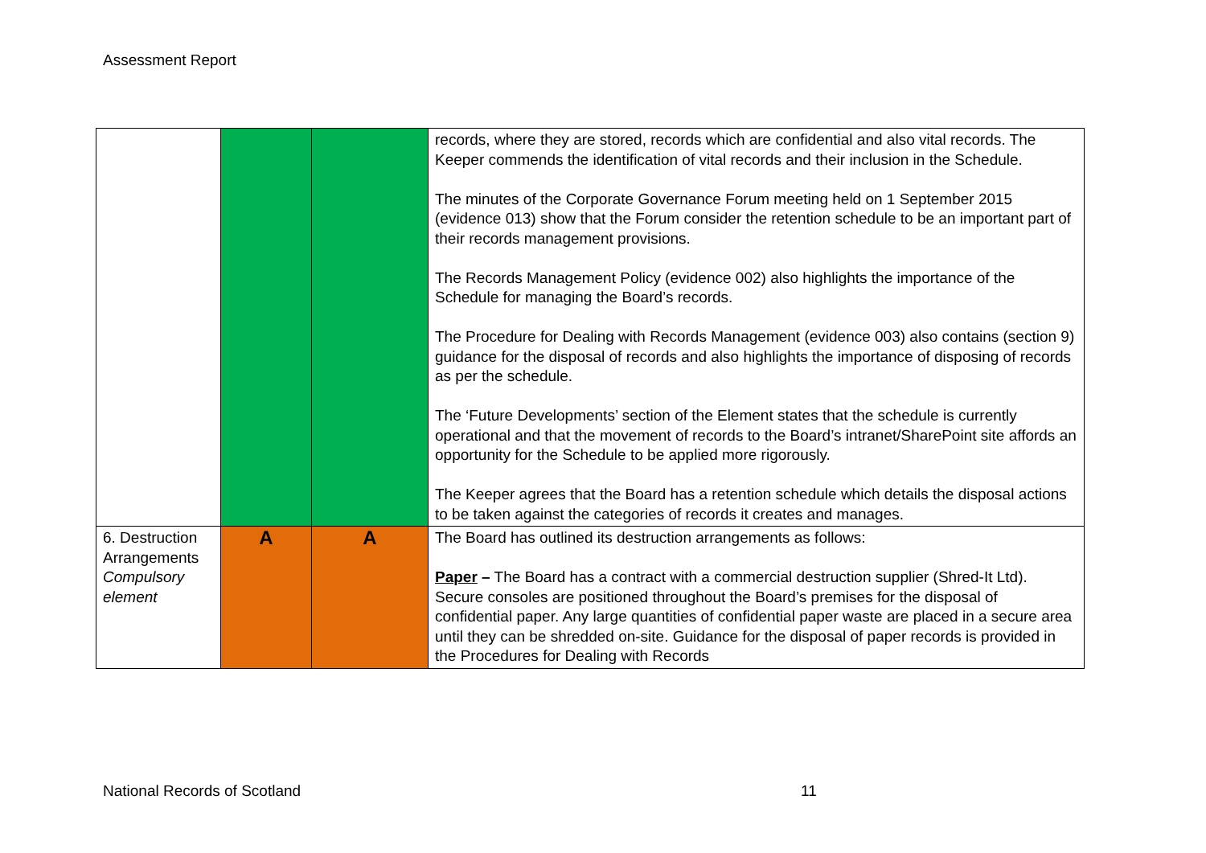Assessment Report
| | | | records, where they are stored, records which are confidential and also vital records. The Keeper commends the identification of vital records and their inclusion in the Schedule. The minutes of the Corporate Governance Forum meeting held on 1 September 2015 (evidence 013) show that the Forum consider the retention schedule to be an important part of their records management provisions. The Records Management Policy (evidence 002) also highlights the importance of the Schedule for managing the Board’s records. The Procedure for Dealing with Records Management (evidence 003) also contains (section 9) guidance for the disposal of records and also highlights the importance of disposing of records as per the schedule. The ‘Future Developments’ section of the Element states that the schedule is currently operational and that the movement of records to the Board’s intranet/SharePoint site affords an opportunity for the Schedule to be applied more rigorously. The Keeper agrees that the Board has a retention schedule which details the disposal actions to be taken against the categories of records it creates and manages. |
| 6. Destruction Arrangements Compulsory element | A | A | The Board has outlined its destruction arrangements as follows: Paper – The Board has a contract with a commercial destruction supplier (Shred-It Ltd). Secure consoles are positioned throughout the Board’s premises for the disposal of confidential paper. Any large quantities of confidential paper waste are placed in a secure area until they can be shredded on-site. Guidance for the disposal of paper records is provided in the Procedures for Dealing with Records |
National Records of Scotland 11